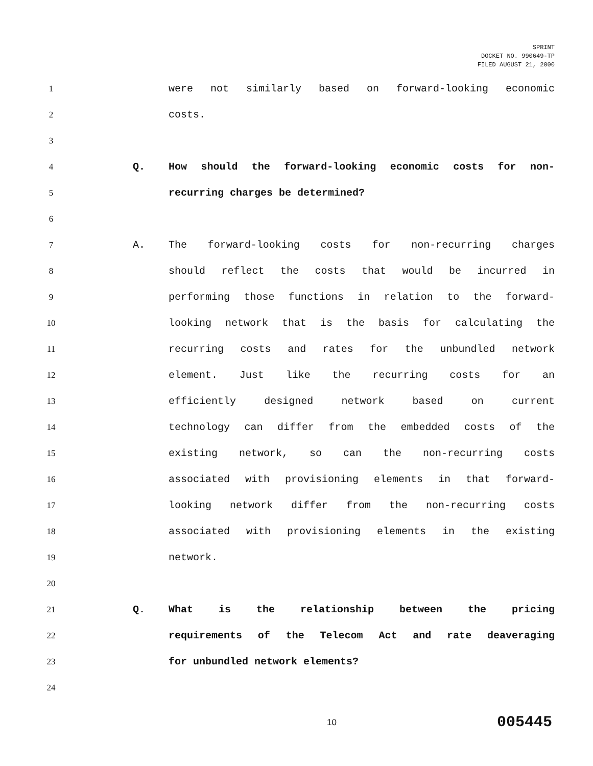SPRINT
DOCKET NO. 990649-TP
FILED AUGUST 21, 2000
1 were not similarly based on forward-looking economic
2 costs.
3
4 Q. How should the forward-looking economic costs for non-
5 recurring charges be determined?
6
7 A. The forward-looking costs for non-recurring charges
8 should reflect the costs that would be incurred in
9 performing those functions in relation to the forward-
10 looking network that is the basis for calculating the
11 recurring costs and rates for the unbundled network
12 element. Just like the recurring costs for an
13 efficiently designed network based on current
14 technology can differ from the embedded costs of the
15 existing network, so can the non-recurring costs
16 associated with provisioning elements in that forward-
17 looking network differ from the non-recurring costs
18 associated with provisioning elements in the existing
19 network.
20
21 Q. What is the relationship between the pricing
22 requirements of the Telecom Act and rate deaveraging
23 for unbundled network elements?
24
10 005445